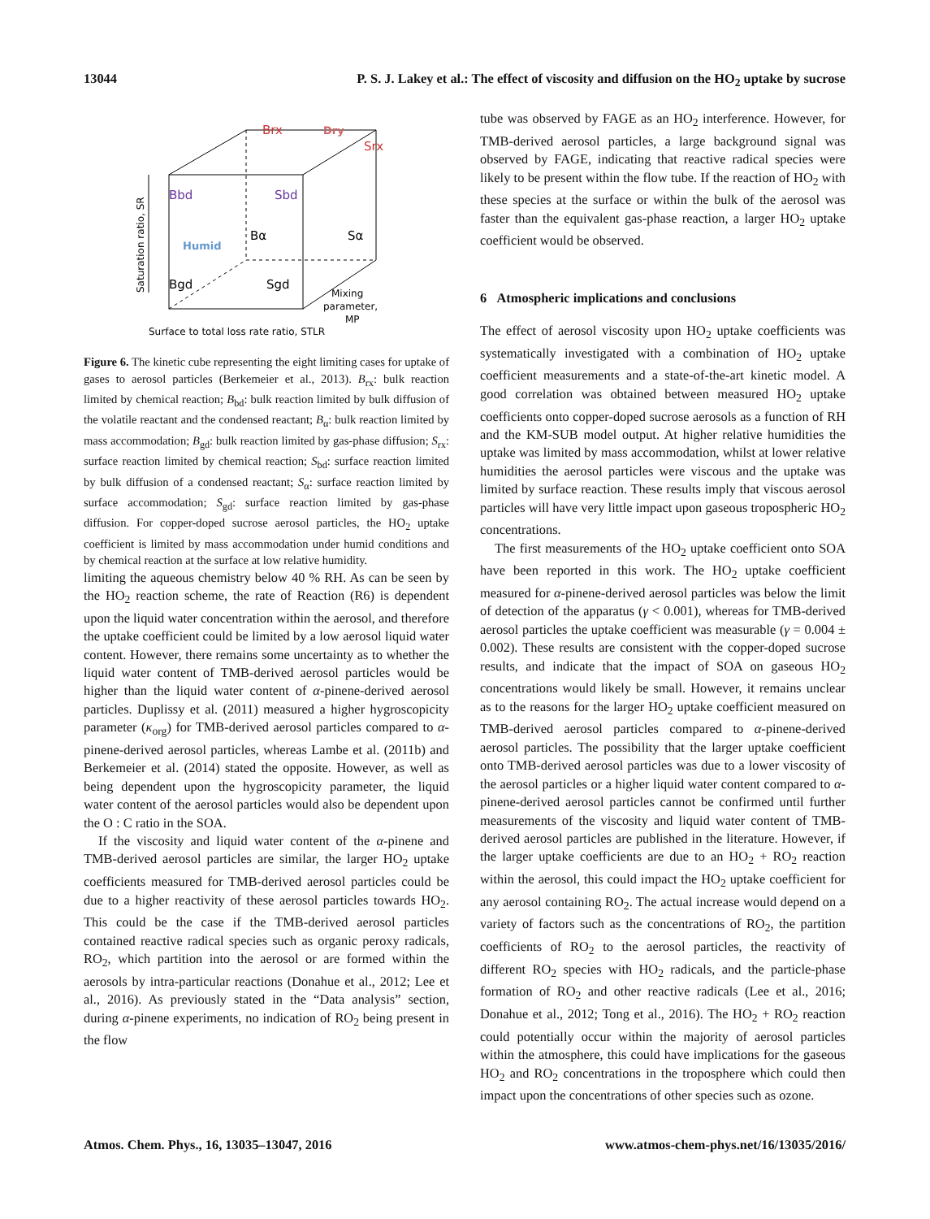13044 P. S. J. Lakey et al.: The effect of viscosity and diffusion on the HO<sub>2</sub> uptake by sucrose
Brx
Bbd
Sbd
Bα
Sα
Bgd
Sgd
Srx
Dry
Humid
Mixing
parameter,
MP
Surface to total loss rate ratio, STLR
Saturation ratio, SR
Figure 6. The kinetic cube representing the eight limiting cases for uptake of gases to aerosol particles (Berkemeier et al., 2013). B<sub>rx</sub>: bulk reaction limited by chemical reaction; B<sub>bd</sub>: bulk reaction limited by bulk diffusion of the volatile reactant and the condensed reactant; B<sub>α</sub>: bulk reaction limited by mass accommodation; B<sub>gd</sub>: bulk reaction limited by gas-phase diffusion; S<sub>rx</sub>: surface reaction limited by chemical reaction; S<sub>bd</sub>: surface reaction limited by bulk diffusion of a condensed reactant; S<sub>α</sub>: surface reaction limited by surface accommodation; S<sub>gd</sub>: surface reaction limited by gas-phase diffusion. For copper-doped sucrose aerosol particles, the HO<sub>2</sub> uptake coefficient is limited by mass accommodation under humid conditions and by chemical reaction at the surface at low relative humidity.
limiting the aqueous chemistry below 40 % RH. As can be seen by the HO<sub>2</sub> reaction scheme, the rate of Reaction (R6) is dependent upon the liquid water concentration within the aerosol, and therefore the uptake coefficient could be limited by a low aerosol liquid water content. However, there remains some uncertainty as to whether the liquid water content of TMB-derived aerosol particles would be higher than the liquid water content of α-pinene-derived aerosol particles. Duplissy et al. (2011) measured a higher hygroscopicity parameter (κ<sub>org</sub>) for TMB-derived aerosol particles compared to α-pinene-derived aerosol particles, whereas Lambe et al. (2011b) and Berkemeier et al. (2014) stated the opposite. However, as well as being dependent upon the hygroscopicity parameter, the liquid water content of the aerosol particles would also be dependent upon the O : C ratio in the SOA.
If the viscosity and liquid water content of the α-pinene and TMB-derived aerosol particles are similar, the larger HO<sub>2</sub> uptake coefficients measured for TMB-derived aerosol particles could be due to a higher reactivity of these aerosol particles towards HO<sub>2</sub>. This could be the case if the TMB-derived aerosol particles contained reactive radical species such as organic peroxy radicals, RO<sub>2</sub>, which partition into the aerosol or are formed within the aerosols by intra-particular reactions (Donahue et al., 2012; Lee et al., 2016). As previously stated in the “Data analysis” section, during α-pinene experiments, no indication of RO<sub>2</sub> being present in the flow
tube was observed by FAGE as an HO<sub>2</sub> interference. However, for TMB-derived aerosol particles, a large background signal was observed by FAGE, indicating that reactive radical species were likely to be present within the flow tube. If the reaction of HO<sub>2</sub> with these species at the surface or within the bulk of the aerosol was faster than the equivalent gas-phase reaction, a larger HO<sub>2</sub> uptake coefficient would be observed.
6 Atmospheric implications and conclusions
The effect of aerosol viscosity upon HO<sub>2</sub> uptake coefficients was systematically investigated with a combination of HO<sub>2</sub> uptake coefficient measurements and a state-of-the-art kinetic model. A good correlation was obtained between measured HO<sub>2</sub> uptake coefficients onto copper-doped sucrose aerosols as a function of RH and the KM-SUB model output. At higher relative humidities the uptake was limited by mass accommodation, whilst at lower relative humidities the aerosol particles were viscous and the uptake was limited by surface reaction. These results imply that viscous aerosol particles will have very little impact upon gaseous tropospheric HO<sub>2</sub> concentrations.
The first measurements of the HO<sub>2</sub> uptake coefficient onto SOA have been reported in this work. The HO<sub>2</sub> uptake coefficient measured for α-pinene-derived aerosol particles was below the limit of detection of the apparatus (γ < 0.001), whereas for TMB-derived aerosol particles the uptake coefficient was measurable (γ = 0.004 ± 0.002). These results are consistent with the copper-doped sucrose results, and indicate that the impact of SOA on gaseous HO<sub>2</sub> concentrations would likely be small. However, it remains unclear as to the reasons for the larger HO<sub>2</sub> uptake coefficient measured on TMB-derived aerosol particles compared to α-pinene-derived aerosol particles. The possibility that the larger uptake coefficient onto TMB-derived aerosol particles was due to a lower viscosity of the aerosol particles or a higher liquid water content compared to α-pinene-derived aerosol particles cannot be confirmed until further measurements of the viscosity and liquid water content of TMB-derived aerosol particles are published in the literature. However, if the larger uptake coefficients are due to an HO<sub>2</sub> + RO<sub>2</sub> reaction within the aerosol, this could impact the HO<sub>2</sub> uptake coefficient for any aerosol containing RO<sub>2</sub>. The actual increase would depend on a variety of factors such as the concentrations of RO<sub>2</sub>, the partition coefficients of RO<sub>2</sub> to the aerosol particles, the reactivity of different RO<sub>2</sub> species with HO<sub>2</sub> radicals, and the particle-phase formation of RO<sub>2</sub> and other reactive radicals (Lee et al., 2016; Donahue et al., 2012; Tong et al., 2016). The HO<sub>2</sub> + RO<sub>2</sub> reaction could potentially occur within the majority of aerosol particles within the atmosphere, this could have implications for the gaseous HO<sub>2</sub> and RO<sub>2</sub> concentrations in the troposphere which could then impact upon the concentrations of other species such as ozone.
Atmos. Chem. Phys., 16, 13035–13047, 2016 www.atmos-chem-phys.net/16/13035/2016/